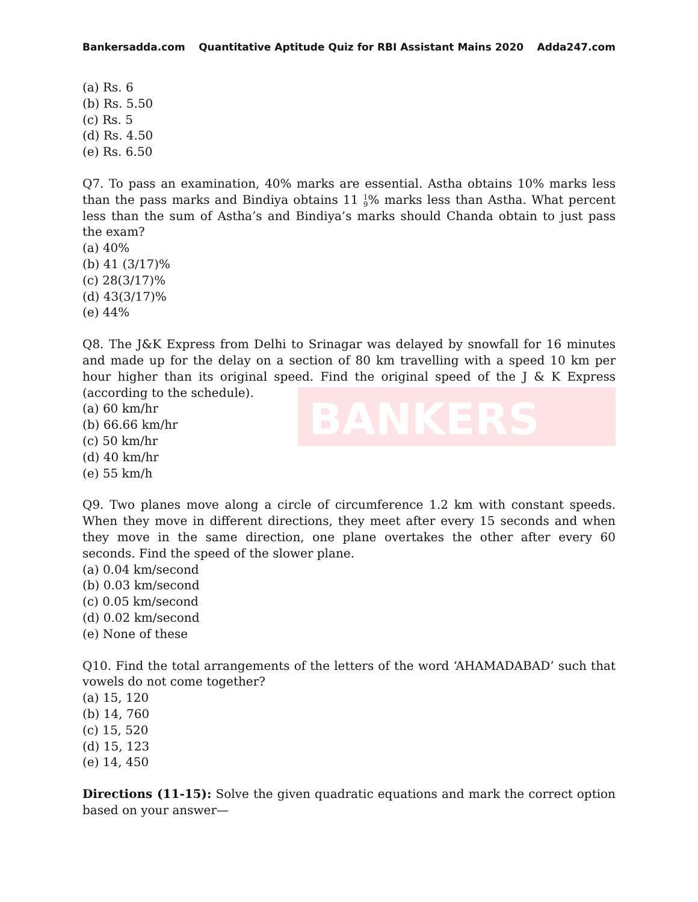BANKERS
Bankersadda.com Quantitative Aptitude Quiz for RBI Assistant Mains 2020 Adda247.com
(a) Rs. 6
(b) Rs. 5.50
(c) Rs. 5
(d) Rs. 4.50
(e) Rs. 6.50
Q7. To pass an examination, 40% marks are essential. Astha obtains 10% marks less than the pass marks and Bindiya obtains 11 1
9% marks less than Astha. What percent less than the sum of Astha’s and Bindiya’s marks should Chanda obtain to just pass the exam?
(a) 40%
(b) 41 (3/17)%
(c) 28(3/17)%
(d) 43(3/17)%
(e) 44%
Q8. The J&K Express from Delhi to Srinagar was delayed by snowfall for 16 minutes and made up for the delay on a section of 80 km travelling with a speed 10 km per hour higher than its original speed. Find the original speed of the J & K Express (according to the schedule).
(a) 60 km/hr
(b) 66.66 km/hr
(c) 50 km/hr
(d) 40 km/hr
(e) 55 km/h
Q9. Two planes move along a circle of circumference 1.2 km with constant speeds. When they move in different directions, they meet after every 15 seconds and when they move in the same direction, one plane overtakes the other after every 60 seconds. Find the speed of the slower plane.
(a) 0.04 km/second
(b) 0.03 km/second
(c) 0.05 km/second
(d) 0.02 km/second
(e) None of these
Q10. Find the total arrangements of the letters of the word ‘AHAMADABAD’ such that vowels do not come together?
(a) 15, 120
(b) 14, 760
(c) 15, 520
(d) 15, 123
(e) 14, 450
Directions (11-15): Solve the given quadratic equations and mark the correct option based on your answer—